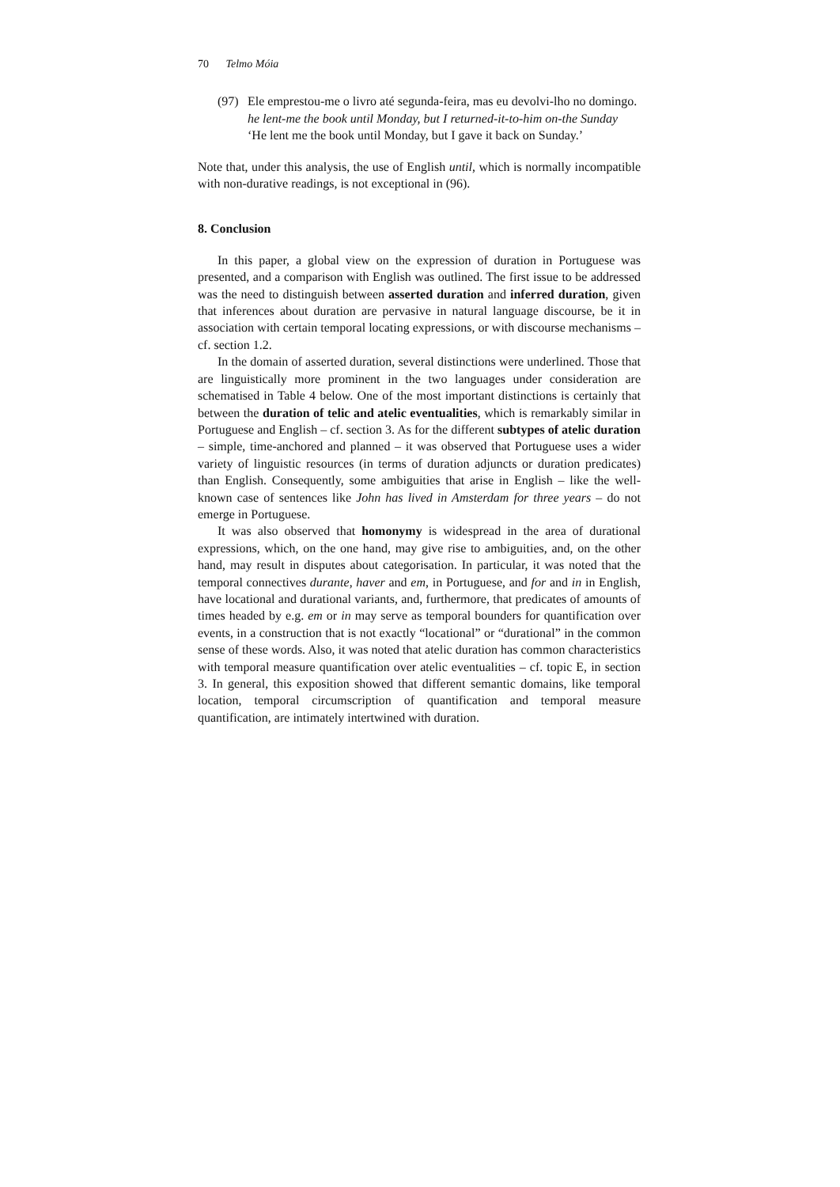70 Telmo Móia
(97)
Ele emprestou-me o livro até segunda-feira, mas eu devolvi-lho no domingo.
he lent-me the book until Monday, but I returned-it-to-him on-the Sunday
‘He lent me the book until Monday, but I gave it back on Sunday.’
Note that, under this analysis, the use of English until, which is normally incompatible with non-durative readings, is not exceptional in (96).
8. Conclusion
In this paper, a global view on the expression of duration in Portuguese was presented, and a comparison with English was outlined. The first issue to be addressed was the need to distinguish between asserted duration and inferred duration, given that inferences about duration are pervasive in natural language discourse, be it in association with certain temporal locating expressions, or with discourse mechanisms – cf. section 1.2.
In the domain of asserted duration, several distinctions were underlined. Those that are linguistically more prominent in the two languages under consideration are schematised in Table 4 below. One of the most important distinctions is certainly that between the duration of telic and atelic eventualities, which is remarkably similar in Portuguese and English – cf. section 3. As for the different subtypes of atelic duration – simple, time-anchored and planned – it was observed that Portuguese uses a wider variety of linguistic resources (in terms of duration adjuncts or duration predicates) than English. Consequently, some ambiguities that arise in English – like the well-known case of sentences like John has lived in Amsterdam for three years – do not emerge in Portuguese.
It was also observed that homonymy is widespread in the area of durational expressions, which, on the one hand, may give rise to ambiguities, and, on the other hand, may result in disputes about categorisation. In particular, it was noted that the temporal connectives durante, haver and em, in Portuguese, and for and in in English, have locational and durational variants, and, furthermore, that predicates of amounts of times headed by e.g. em or in may serve as temporal bounders for quantification over events, in a construction that is not exactly “locational” or “durational” in the common sense of these words. Also, it was noted that atelic duration has common characteristics with temporal measure quantification over atelic eventualities – cf. topic E, in section 3. In general, this exposition showed that different semantic domains, like temporal location, temporal circumscription of quantification and temporal measure quantification, are intimately intertwined with duration.